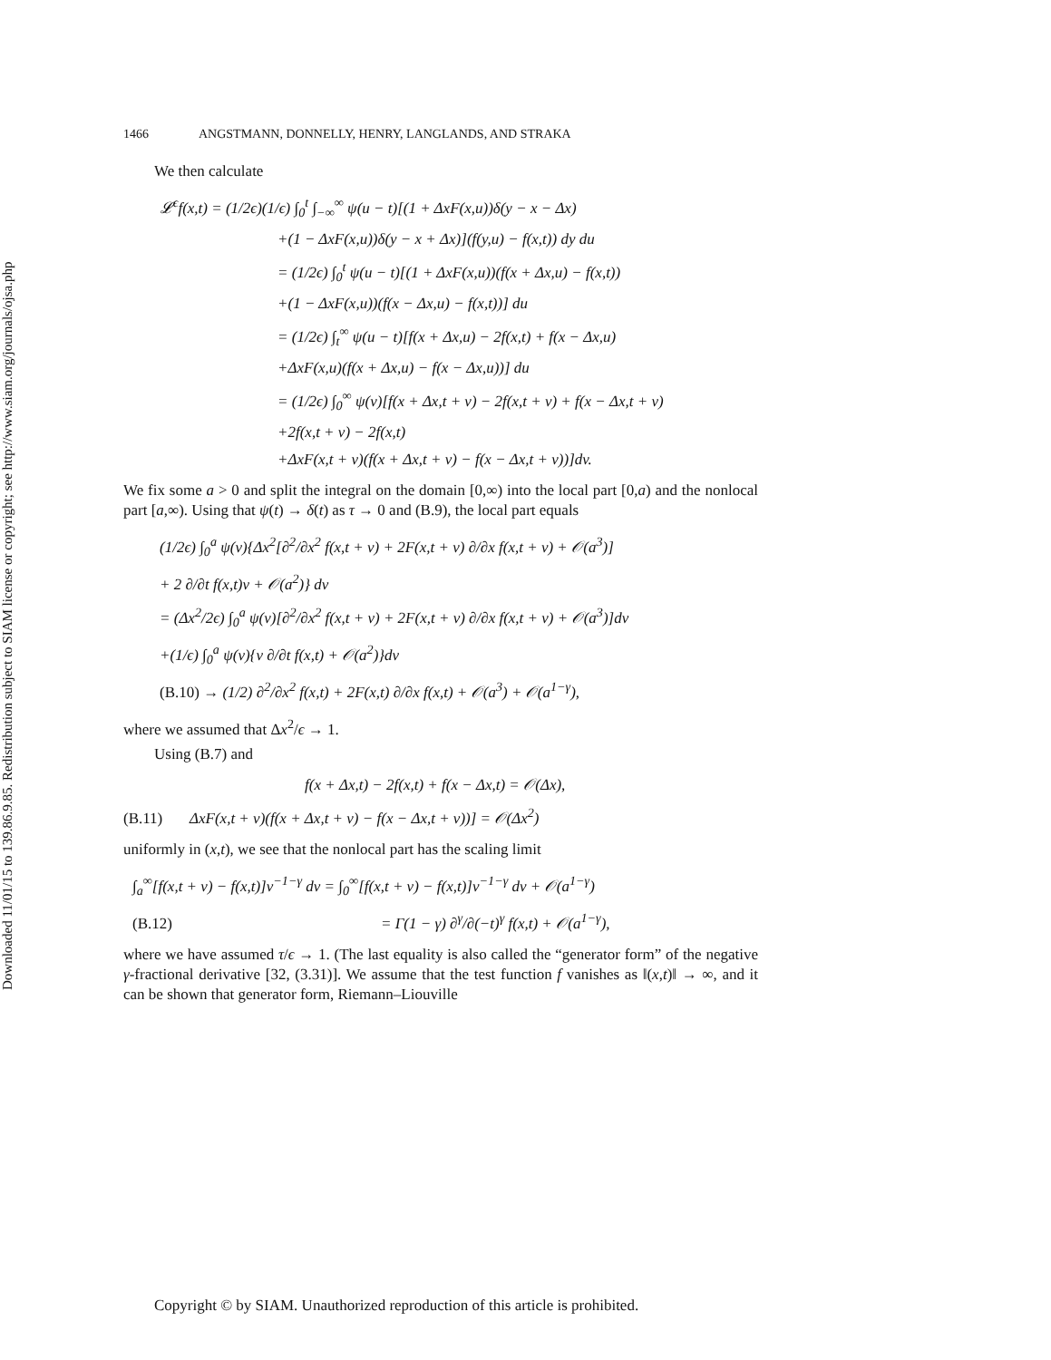Downloaded 11/01/15 to 139.86.9.85. Redistribution subject to SIAM license or copyright; see http://www.siam.org/journals/ojsa.php
1466 ANGSTMANN, DONNELLY, HENRY, LANGLANDS, AND STRAKA
We then calculate
𝓛<sup>ϵ</sup>f(x,t) = (1/2ϵ)(1/ϵ) ∫<sub>0</sub><sup>t</sup> ∫<sub>−∞</sub><sup>∞</sup> ψ(u − t)[(1 + ΔxF(x,u))δ(y − x − Δx)
+(1 − ΔxF(x,u))δ(y − x + Δx)](f(y,u) − f(x,t)) dy du
= (1/2ϵ) ∫<sub>0</sub><sup>t</sup> ψ(u − t)[(1 + ΔxF(x,u))(f(x + Δx,u) − f(x,t))
+(1 − ΔxF(x,u))(f(x − Δx,u) − f(x,t))] du
= (1/2ϵ) ∫<sub>t</sub><sup>∞</sup> ψ(u − t)[f(x + Δx,u) − 2f(x,t) + f(x − Δx,u)
+ΔxF(x,u)(f(x + Δx,u) − f(x − Δx,u))] du
= (1/2ϵ) ∫<sub>0</sub><sup>∞</sup> ψ(v)[f(x + Δx,t + v) − 2f(x,t + v) + f(x − Δx,t + v)
+2f(x,t + v) − 2f(x,t)
+ΔxF(x,t + v)(f(x + Δx,t + v) − f(x − Δx,t + v))]dv.
We fix some a > 0 and split the integral on the domain [0,∞) into the local part [0,a) and the nonlocal part [a,∞). Using that ψ(t) → δ(t) as τ → 0 and (B.9), the local part equals
(1/2ϵ) ∫<sub>0</sub><sup>a</sup> ψ(v){Δx<sup>2</sup>[∂<sup>2</sup>/∂x<sup>2</sup> f(x,t + v) + 2F(x,t + v) ∂/∂x f(x,t + v) + 𝒪(a<sup>3</sup>)]
+ 2 ∂/∂t f(x,t)v + 𝒪(a<sup>2</sup>)} dv
= (Δx<sup>2</sup>/2ϵ) ∫<sub>0</sub><sup>a</sup> ψ(v)[∂<sup>2</sup>/∂x<sup>2</sup> f(x,t + v) + 2F(x,t + v) ∂/∂x f(x,t + v) + 𝒪(a<sup>3</sup>)]dv
+(1/ϵ) ∫<sub>0</sub><sup>a</sup> ψ(v){v ∂/∂t f(x,t) + 𝒪(a<sup>2</sup>)}dv
(B.10) → (1/2) ∂<sup>2</sup>/∂x<sup>2</sup> f(x,t) + 2F(x,t) ∂/∂x f(x,t) + 𝒪(a<sup>3</sup>) + 𝒪(a<sup>1−γ</sup>),
where we assumed that Δx<sup>2</sup>/ϵ → 1.
Using (B.7) and
f(x + Δx,t) − 2f(x,t) + f(x − Δx,t) = 𝒪(Δx),
(B.11) ΔxF(x,t + v)(f(x + Δx,t + v) − f(x − Δx,t + v))] = 𝒪(Δx<sup>2</sup>)
uniformly in (x,t), we see that the nonlocal part has the scaling limit
∫<sub>a</sub><sup>∞</sup>[f(x,t + v) − f(x,t)]v<sup>−1−γ</sup> dv = ∫<sub>0</sub><sup>∞</sup>[f(x,t + v) − f(x,t)]v<sup>−1−γ</sup> dv + 𝒪(a<sup>1−γ</sup>)
(B.12) = Γ(1 − γ) ∂<sup>γ</sup>/∂(−t)<sup>γ</sup> f(x,t) + 𝒪(a<sup>1−γ</sup>),
where we have assumed τ/ϵ → 1. (The last equality is also called the “generator form” of the negative γ-fractional derivative [32, (3.31)]. We assume that the test function f vanishes as ‖(x,t)‖ → ∞, and it can be shown that generator form, Riemann–Liouville
Copyright © by SIAM. Unauthorized reproduction of this article is prohibited.